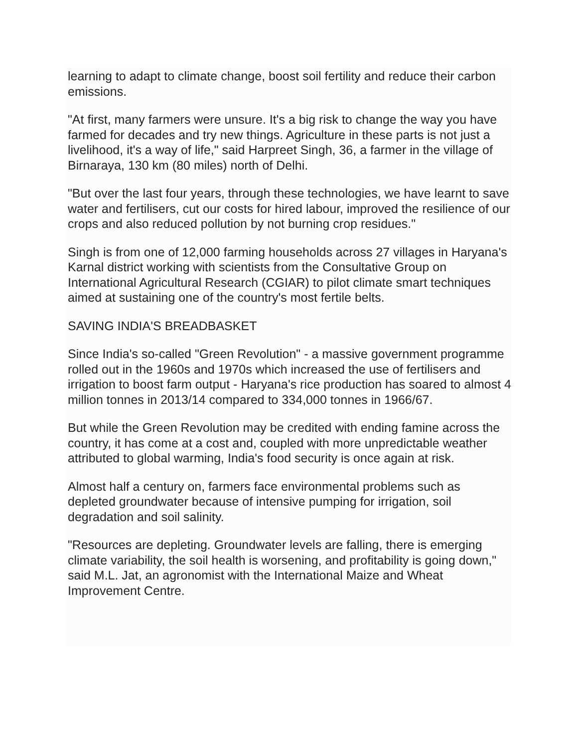learning to adapt to climate change, boost soil fertility and reduce their carbon emissions.
"At first, many farmers were unsure. It's a big risk to change the way you have farmed for decades and try new things. Agriculture in these parts is not just a livelihood, it's a way of life," said Harpreet Singh, 36, a farmer in the village of Birnaraya, 130 km (80 miles) north of Delhi.
"But over the last four years, through these technologies, we have learnt to save water and fertilisers, cut our costs for hired labour, improved the resilience of our crops and also reduced pollution by not burning crop residues."
Singh is from one of 12,000 farming households across 27 villages in Haryana's Karnal district working with scientists from the Consultative Group on International Agricultural Research (CGIAR) to pilot climate smart techniques aimed at sustaining one of the country's most fertile belts.
SAVING INDIA'S BREADBASKET
Since India's so-called "Green Revolution" - a massive government programme rolled out in the 1960s and 1970s which increased the use of fertilisers and irrigation to boost farm output - Haryana's rice production has soared to almost 4 million tonnes in 2013/14 compared to 334,000 tonnes in 1966/67.
But while the Green Revolution may be credited with ending famine across the country, it has come at a cost and, coupled with more unpredictable weather attributed to global warming, India's food security is once again at risk.
Almost half a century on, farmers face environmental problems such as depleted groundwater because of intensive pumping for irrigation, soil degradation and soil salinity.
"Resources are depleting. Groundwater levels are falling, there is emerging climate variability, the soil health is worsening, and profitability is going down," said M.L. Jat, an agronomist with the International Maize and Wheat Improvement Centre.